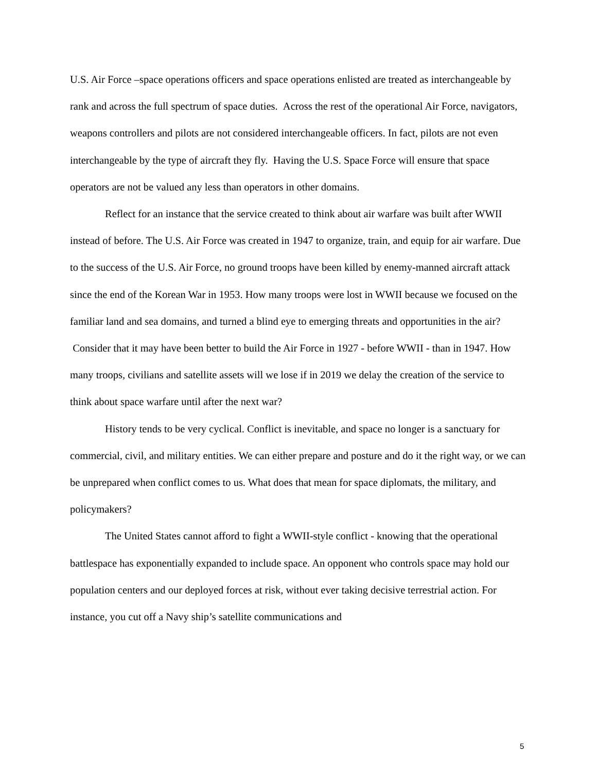U.S. Air Force –space operations officers and space operations enlisted are treated as interchangeable by rank and across the full spectrum of space duties. Across the rest of the operational Air Force, navigators, weapons controllers and pilots are not considered interchangeable officers. In fact, pilots are not even interchangeable by the type of aircraft they fly. Having the U.S. Space Force will ensure that space operators are not be valued any less than operators in other domains.
Reflect for an instance that the service created to think about air warfare was built after WWII instead of before. The U.S. Air Force was created in 1947 to organize, train, and equip for air warfare. Due to the success of the U.S. Air Force, no ground troops have been killed by enemy-manned aircraft attack since the end of the Korean War in 1953. How many troops were lost in WWII because we focused on the familiar land and sea domains, and turned a blind eye to emerging threats and opportunities in the air? Consider that it may have been better to build the Air Force in 1927 - before WWII - than in 1947. How many troops, civilians and satellite assets will we lose if in 2019 we delay the creation of the service to think about space warfare until after the next war?
History tends to be very cyclical. Conflict is inevitable, and space no longer is a sanctuary for commercial, civil, and military entities. We can either prepare and posture and do it the right way, or we can be unprepared when conflict comes to us. What does that mean for space diplomats, the military, and policymakers?
The United States cannot afford to fight a WWII-style conflict - knowing that the operational battlespace has exponentially expanded to include space. An opponent who controls space may hold our population centers and our deployed forces at risk, without ever taking decisive terrestrial action. For instance, you cut off a Navy ship’s satellite communications and
5